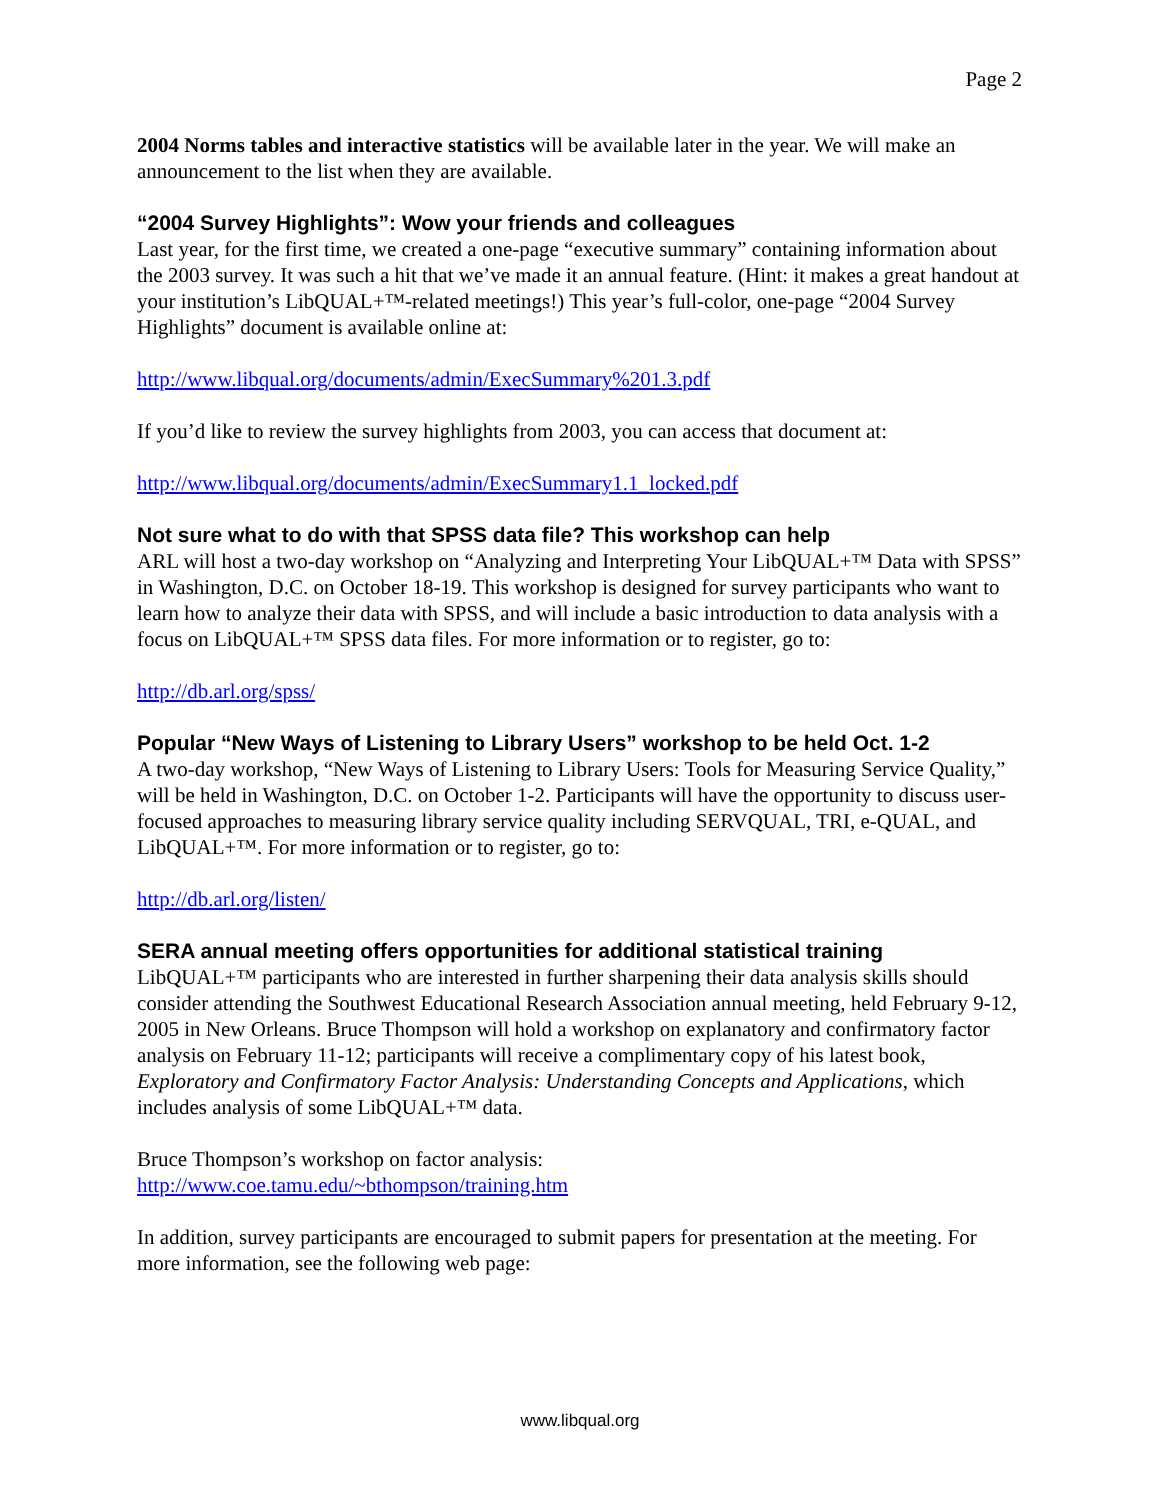Page 2
2004 Norms tables and interactive statistics will be available later in the year. We will make an announcement to the list when they are available.
“2004 Survey Highlights”: Wow your friends and colleagues
Last year, for the first time, we created a one-page “executive summary” containing information about the 2003 survey. It was such a hit that we’ve made it an annual feature. (Hint: it makes a great handout at your institution’s LibQUAL+™-related meetings!) This year’s full-color, one-page “2004 Survey Highlights” document is available online at:
http://www.libqual.org/documents/admin/ExecSummary%201.3.pdf
If you’d like to review the survey highlights from 2003, you can access that document at:
http://www.libqual.org/documents/admin/ExecSummary1.1_locked.pdf
Not sure what to do with that SPSS data file? This workshop can help
ARL will host a two-day workshop on “Analyzing and Interpreting Your LibQUAL+™ Data with SPSS” in Washington, D.C. on October 18-19. This workshop is designed for survey participants who want to learn how to analyze their data with SPSS, and will include a basic introduction to data analysis with a focus on LibQUAL+™ SPSS data files. For more information or to register, go to:
http://db.arl.org/spss/
Popular “New Ways of Listening to Library Users” workshop to be held Oct. 1-2
A two-day workshop, “New Ways of Listening to Library Users: Tools for Measuring Service Quality,” will be held in Washington, D.C. on October 1-2. Participants will have the opportunity to discuss user-focused approaches to measuring library service quality including SERVQUAL, TRI, e-QUAL, and LibQUAL+™. For more information or to register, go to:
http://db.arl.org/listen/
SERA annual meeting offers opportunities for additional statistical training
LibQUAL+™ participants who are interested in further sharpening their data analysis skills should consider attending the Southwest Educational Research Association annual meeting, held February 9-12, 2005 in New Orleans. Bruce Thompson will hold a workshop on explanatory and confirmatory factor analysis on February 11-12; participants will receive a complimentary copy of his latest book, Exploratory and Confirmatory Factor Analysis: Understanding Concepts and Applications, which includes analysis of some LibQUAL+™ data.
Bruce Thompson’s workshop on factor analysis:
http://www.coe.tamu.edu/~bthompson/training.htm
In addition, survey participants are encouraged to submit papers for presentation at the meeting. For more information, see the following web page:
www.libqual.org